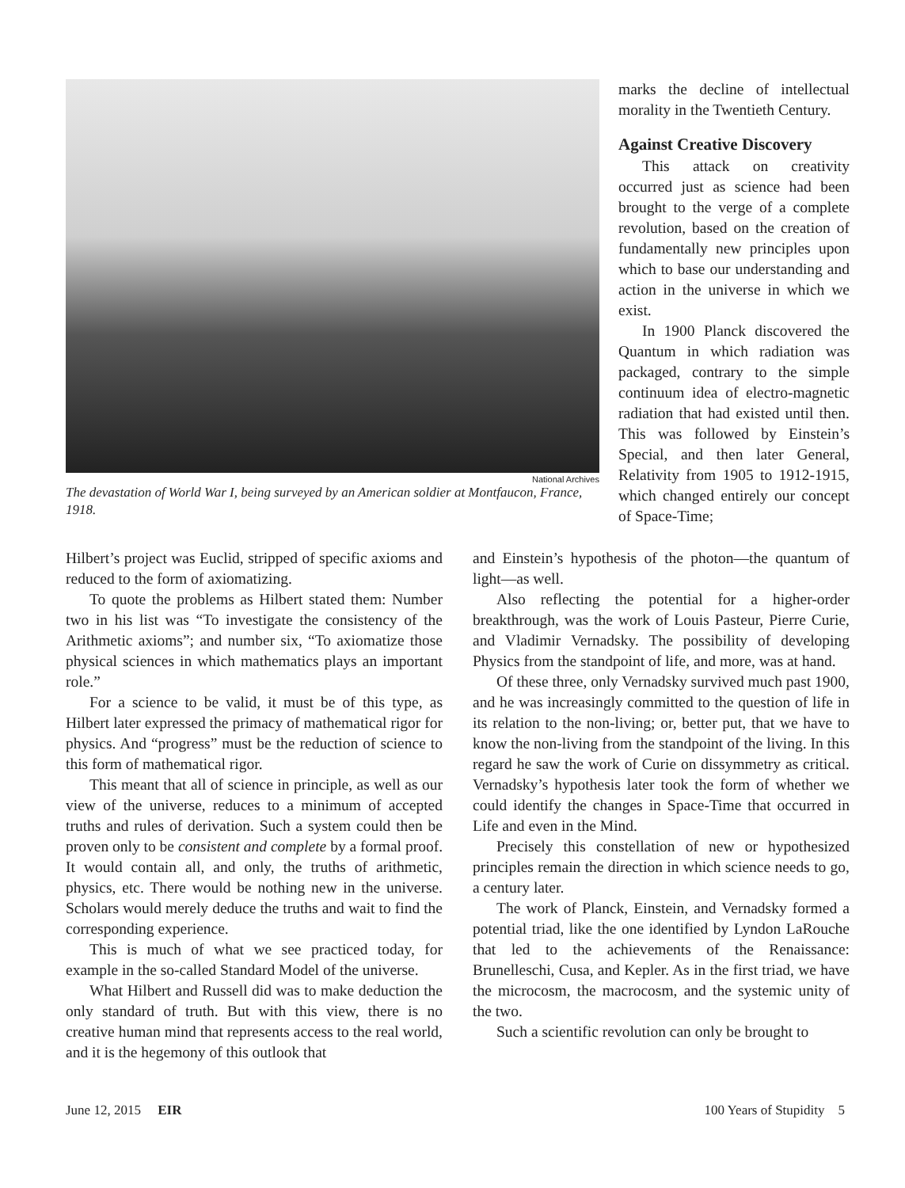National Archives
The devastation of World War I, being surveyed by an American soldier at Montfaucon, France, 1918.
marks the decline of intellectual morality in the Twentieth Century.
Against Creative Discovery
This attack on creativity occurred just as science had been brought to the verge of a complete revolution, based on the creation of fundamentally new principles upon which to base our understanding and action in the universe in which we exist.
In 1900 Planck discovered the Quantum in which radiation was packaged, contrary to the simple continuum idea of electro-magnetic radiation that had existed until then. This was followed by Einstein’s Special, and then later General, Relativity from 1905 to 1912-1915, which changed entirely our concept of Space-Time;
Hilbert’s project was Euclid, stripped of specific axioms and reduced to the form of axiomatizing.
To quote the problems as Hilbert stated them: Number two in his list was “To investigate the consistency of the Arithmetic axioms”; and number six, “To axiomatize those physical sciences in which mathematics plays an important role.”
For a science to be valid, it must be of this type, as Hilbert later expressed the primacy of mathematical rigor for physics. And “progress” must be the reduction of science to this form of mathematical rigor.
This meant that all of science in principle, as well as our view of the universe, reduces to a minimum of accepted truths and rules of derivation. Such a system could then be proven only to be consistent and complete by a formal proof. It would contain all, and only, the truths of arithmetic, physics, etc. There would be nothing new in the universe. Scholars would merely deduce the truths and wait to find the corresponding experience.
This is much of what we see practiced today, for example in the so-called Standard Model of the universe.
What Hilbert and Russell did was to make deduction the only standard of truth. But with this view, there is no creative human mind that represents access to the real world, and it is the hegemony of this outlook that
and Einstein’s hypothesis of the photon—the quantum of light—as well.
Also reflecting the potential for a higher-order breakthrough, was the work of Louis Pasteur, Pierre Curie, and Vladimir Vernadsky. The possibility of developing Physics from the standpoint of life, and more, was at hand.
Of these three, only Vernadsky survived much past 1900, and he was increasingly committed to the question of life in its relation to the non-living; or, better put, that we have to know the non-living from the standpoint of the living. In this regard he saw the work of Curie on dissymmetry as critical. Vernadsky’s hypothesis later took the form of whether we could identify the changes in Space-Time that occurred in Life and even in the Mind.
Precisely this constellation of new or hypothesized principles remain the direction in which science needs to go, a century later.
The work of Planck, Einstein, and Vernadsky formed a potential triad, like the one identified by Lyndon LaRouche that led to the achievements of the Renaissance: Brunelleschi, Cusa, and Kepler. As in the first triad, we have the microcosm, the macrocosm, and the systemic unity of the two.
Such a scientific revolution can only be brought to
June 12, 2015 EIR 100 Years of Stupidity 5